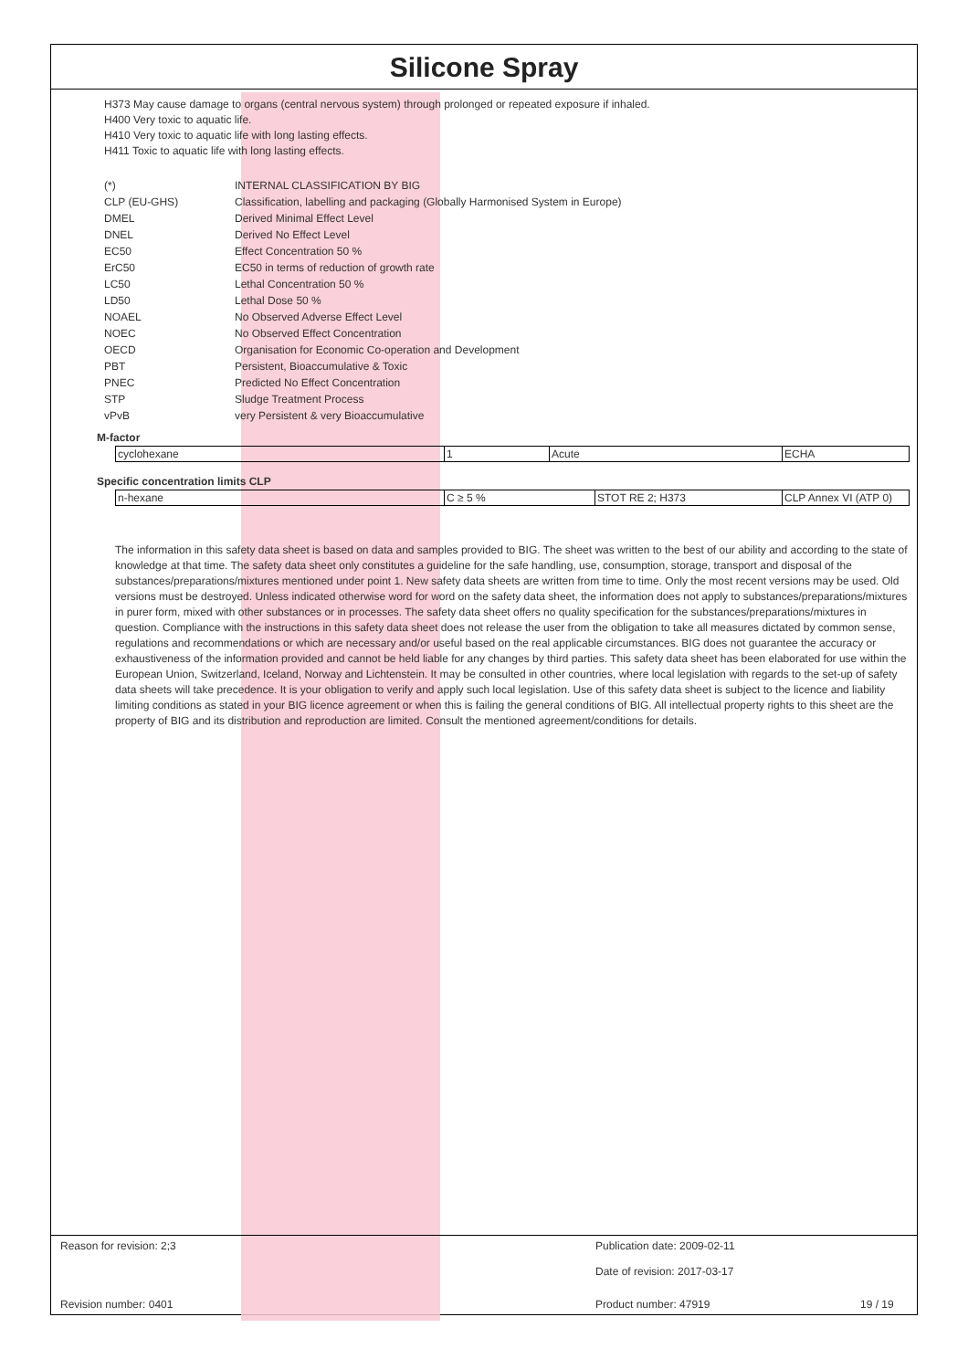Silicone Spray
H373 May cause damage to organs (central nervous system) through prolonged or repeated exposure if inhaled.
H400 Very toxic to aquatic life.
H410 Very toxic to aquatic life with long lasting effects.
H411 Toxic to aquatic life with long lasting effects.
| (*) | INTERNAL CLASSIFICATION BY BIG |
| CLP (EU-GHS) | Classification, labelling and packaging (Globally Harmonised System in Europe) |
| DMEL | Derived Minimal Effect Level |
| DNEL | Derived No Effect Level |
| EC50 | Effect Concentration 50 % |
| ErC50 | EC50 in terms of reduction of growth rate |
| LC50 | Lethal Concentration 50 % |
| LD50 | Lethal Dose 50 % |
| NOAEL | No Observed Adverse Effect Level |
| NOEC | No Observed Effect Concentration |
| OECD | Organisation for Economic Co-operation and Development |
| PBT | Persistent, Bioaccumulative & Toxic |
| PNEC | Predicted No Effect Concentration |
| STP | Sludge Treatment Process |
| vPvB | very Persistent & very Bioaccumulative |
M-factor
| cyclohexane | 1 | Acute | ECHA |
Specific concentration limits CLP
| n-hexane | C ≥ 5 % | STOT RE 2; H373 | CLP Annex VI (ATP 0) |
The information in this safety data sheet is based on data and samples provided to BIG. The sheet was written to the best of our ability and according to the state of knowledge at that time. The safety data sheet only constitutes a guideline for the safe handling, use, consumption, storage, transport and disposal of the substances/preparations/mixtures mentioned under point 1. New safety data sheets are written from time to time. Only the most recent versions may be used. Old versions must be destroyed. Unless indicated otherwise word for word on the safety data sheet, the information does not apply to substances/preparations/mixtures in purer form, mixed with other substances or in processes. The safety data sheet offers no quality specification for the substances/preparations/mixtures in question. Compliance with the instructions in this safety data sheet does not release the user from the obligation to take all measures dictated by common sense, regulations and recommendations or which are necessary and/or useful based on the real applicable circumstances. BIG does not guarantee the accuracy or exhaustiveness of the information provided and cannot be held liable for any changes by third parties. This safety data sheet has been elaborated for use within the European Union, Switzerland, Iceland, Norway and Lichtenstein. It may be consulted in other countries, where local legislation with regards to the set-up of safety data sheets will take precedence. It is your obligation to verify and apply such local legislation. Use of this safety data sheet is subject to the licence and liability limiting conditions as stated in your BIG licence agreement or when this is failing the general conditions of BIG. All intellectual property rights to this sheet are the property of BIG and its distribution and reproduction are limited. Consult the mentioned agreement/conditions for details.
Reason for revision: 2;3 Publication date: 2009-02-11
Date of revision: 2017-03-17
Revision number: 0401 Product number: 47919 19 / 19